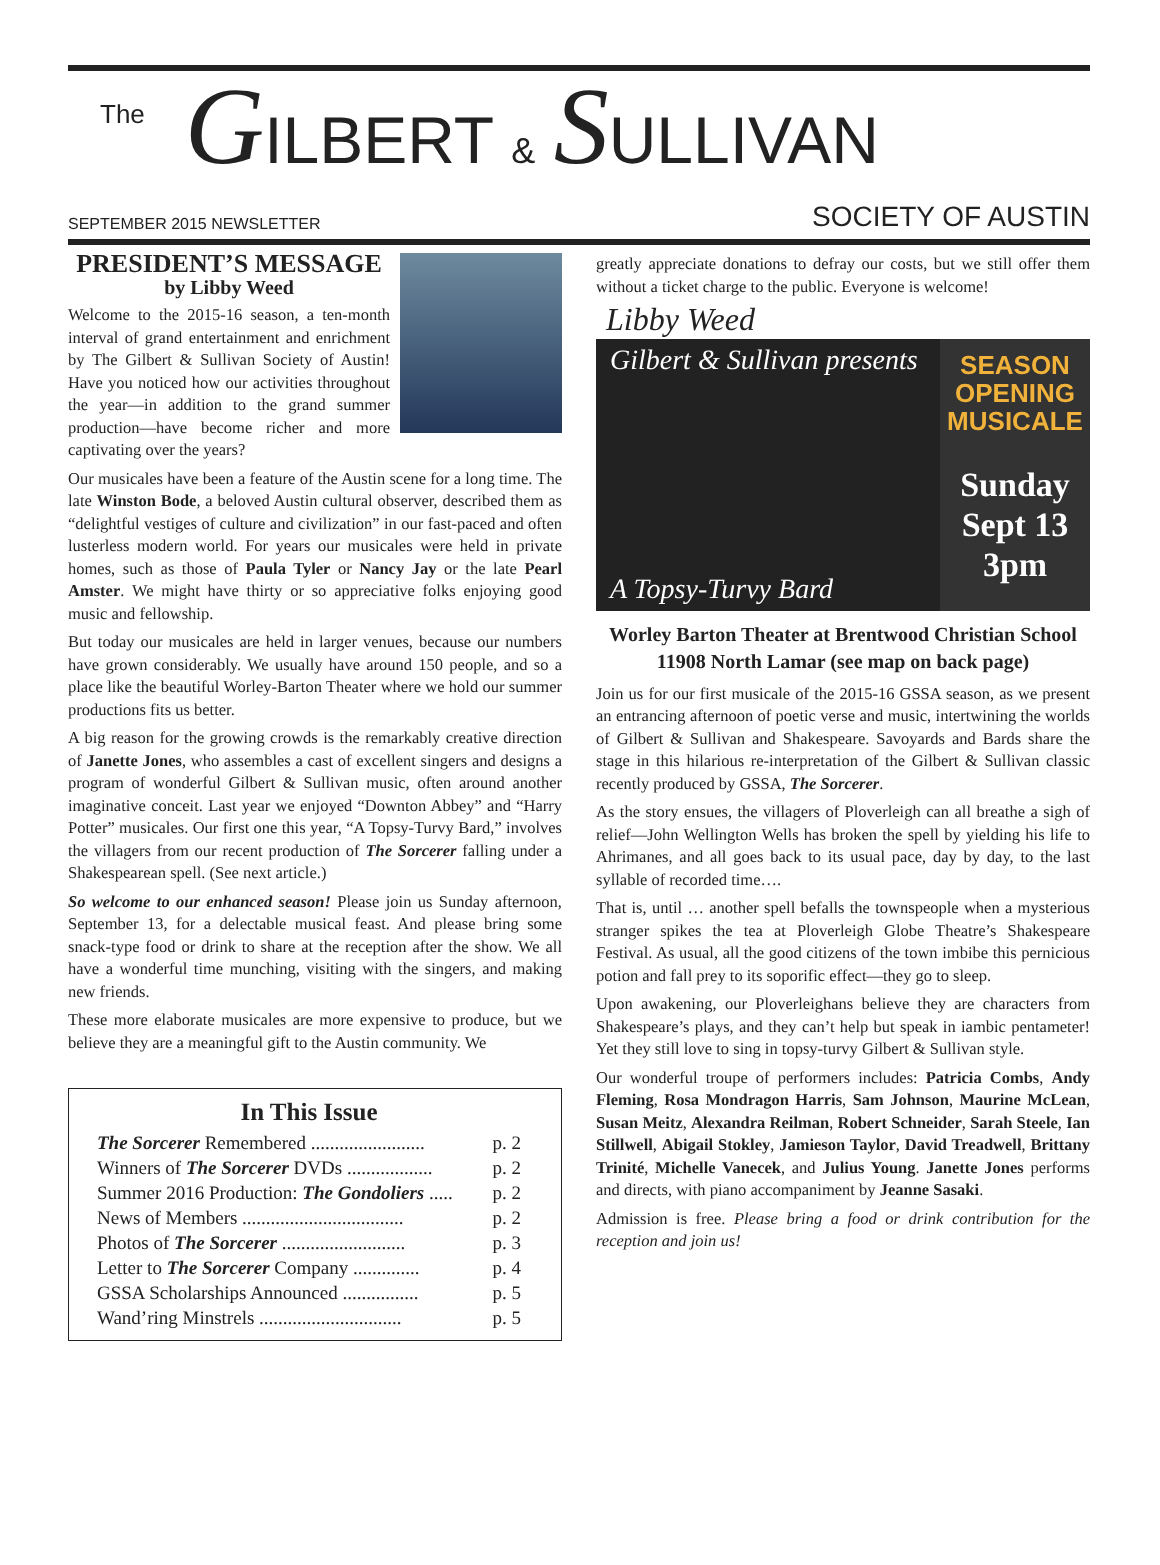The GILBERT & SULLIVAN
SEPTEMBER 2015 NEWSLETTER SOCIETY OF AUSTIN
PRESIDENT’S MESSAGE
by Libby Weed
Welcome to the 2015-16 season, a ten-month interval of grand entertainment and enrichment by The Gilbert & Sullivan Society of Austin! Have you noticed how our activities throughout the year—in addition to the grand summer production—have become richer and more captivating over the years?
Our musicales have been a feature of the Austin scene for a long time. The late Winston Bode, a beloved Austin cultural observer, described them as “delightful vestiges of culture and civilization” in our fast-paced and often lusterless modern world. For years our musicales were held in private homes, such as those of Paula Tyler or Nancy Jay or the late Pearl Amster. We might have thirty or so appreciative folks enjoying good music and fellowship.
But today our musicales are held in larger venues, because our numbers have grown considerably. We usually have around 150 people, and so a place like the beautiful Worley-Barton Theater where we hold our summer productions fits us better.
A big reason for the growing crowds is the remarkably creative direction of Janette Jones, who assembles a cast of excellent singers and designs a program of wonderful Gilbert & Sullivan music, often around another imaginative conceit. Last year we enjoyed “Downton Abbey” and “Harry Potter” musicales. Our first one this year, “A Topsy-Turvy Bard,” involves the villagers from our recent production of The Sorcerer falling under a Shakespearean spell. (See next article.)
So welcome to our enhanced season! Please join us Sunday afternoon, September 13, for a delectable musical feast. And please bring some snack-type food or drink to share at the reception after the show. We all have a wonderful time munching, visiting with the singers, and making new friends.
These more elaborate musicales are more expensive to produce, but we believe they are a meaningful gift to the Austin community. We
In This Issue
The Sorcerer Remembered ........................ p. 2
Winners of The Sorcerer DVDs .................. p. 2
Summer 2016 Production: The Gondoliers ..... p. 2
News of Members .................................. p. 2
Photos of The Sorcerer .......................... p. 3
Letter to The Sorcerer Company .............. p. 4
GSSA Scholarships Announced ................ p. 5
Wand’ring Minstrels .............................. p. 5
greatly appreciate donations to defray our costs, but we still offer them without a ticket charge to the public. Everyone is welcome!
Libby Weed
Gilbert & Sullivan presents
A Topsy-Turvy Bard
SEASON
OPENING
MUSICALE
Sunday
Sept 13
3pm
Worley Barton Theater at Brentwood Christian School
11908 North Lamar (see map on back page)
Join us for our first musicale of the 2015-16 GSSA season, as we present an entrancing afternoon of poetic verse and music, intertwining the worlds of Gilbert & Sullivan and Shakespeare. Savoyards and Bards share the stage in this hilarious re-interpretation of the Gilbert & Sullivan classic recently produced by GSSA, The Sorcerer.
As the story ensues, the villagers of Ploverleigh can all breathe a sigh of relief—John Wellington Wells has broken the spell by yielding his life to Ahrimanes, and all goes back to its usual pace, day by day, to the last syllable of recorded time….
That is, until … another spell befalls the townspeople when a mysterious stranger spikes the tea at Ploverleigh Globe Theatre’s Shakespeare Festival. As usual, all the good citizens of the town imbibe this pernicious potion and fall prey to its soporific effect—they go to sleep.
Upon awakening, our Ploverleighans believe they are characters from Shakespeare’s plays, and they can’t help but speak in iambic pentameter! Yet they still love to sing in topsy-turvy Gilbert & Sullivan style.
Our wonderful troupe of performers includes: Patricia Combs, Andy Fleming, Rosa Mondragon Harris, Sam Johnson, Maurine McLean, Susan Meitz, Alexandra Reilman, Robert Schneider, Sarah Steele, Ian Stillwell, Abigail Stokley, Jamieson Taylor, David Treadwell, Brittany Trinité, Michelle Vanecek, and Julius Young. Janette Jones performs and directs, with piano accompaniment by Jeanne Sasaki.
Admission is free. Please bring a food or drink contribution for the reception and join us!